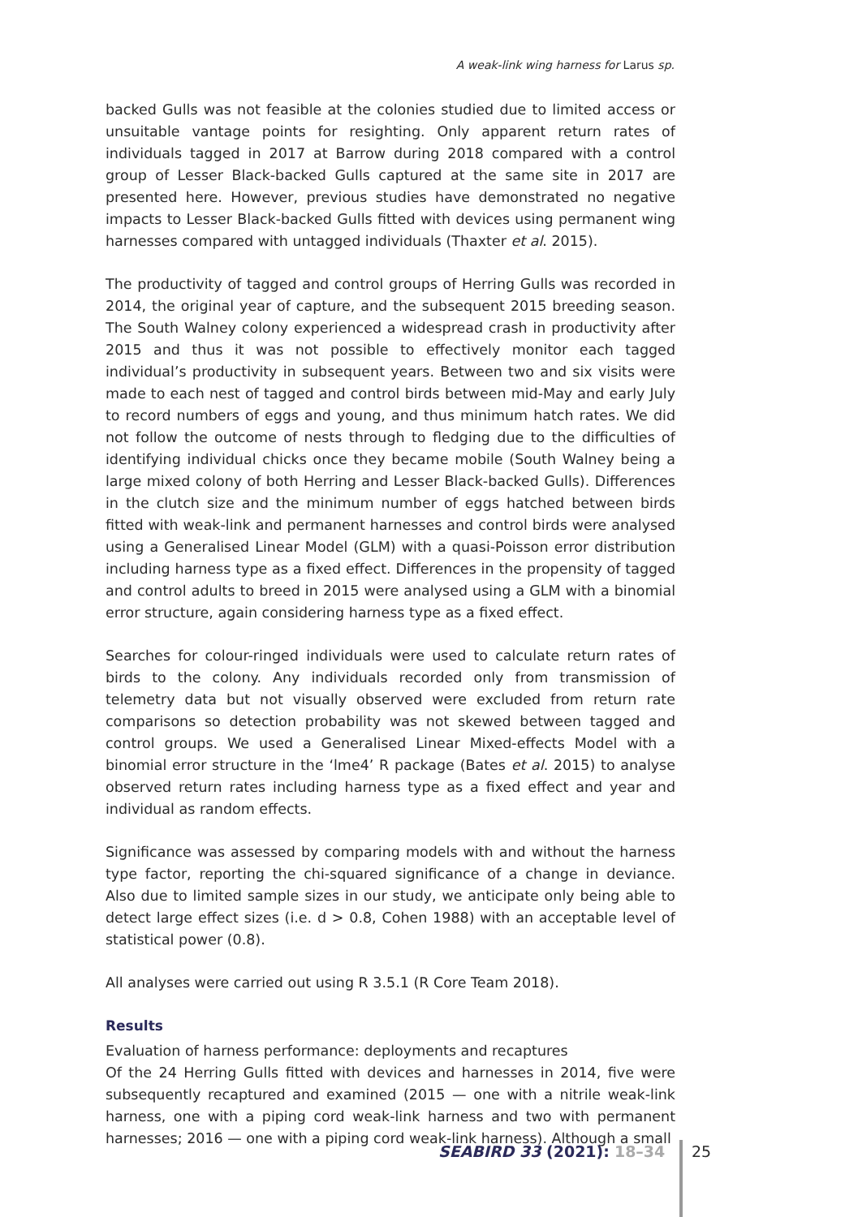A weak-link wing harness for Larus sp.
backed Gulls was not feasible at the colonies studied due to limited access or unsuitable vantage points for resighting. Only apparent return rates of individuals tagged in 2017 at Barrow during 2018 compared with a control group of Lesser Black-backed Gulls captured at the same site in 2017 are presented here. However, previous studies have demonstrated no negative impacts to Lesser Black-backed Gulls fitted with devices using permanent wing harnesses compared with untagged individuals (Thaxter et al. 2015).
The productivity of tagged and control groups of Herring Gulls was recorded in 2014, the original year of capture, and the subsequent 2015 breeding season. The South Walney colony experienced a widespread crash in productivity after 2015 and thus it was not possible to effectively monitor each tagged individual’s productivity in subsequent years. Between two and six visits were made to each nest of tagged and control birds between mid-May and early July to record numbers of eggs and young, and thus minimum hatch rates. We did not follow the outcome of nests through to fledging due to the difficulties of identifying individual chicks once they became mobile (South Walney being a large mixed colony of both Herring and Lesser Black-backed Gulls). Differences in the clutch size and the minimum number of eggs hatched between birds fitted with weak-link and permanent harnesses and control birds were analysed using a Generalised Linear Model (GLM) with a quasi-Poisson error distribution including harness type as a fixed effect. Differences in the propensity of tagged and control adults to breed in 2015 were analysed using a GLM with a binomial error structure, again considering harness type as a fixed effect.
Searches for colour-ringed individuals were used to calculate return rates of birds to the colony. Any individuals recorded only from transmission of telemetry data but not visually observed were excluded from return rate comparisons so detection probability was not skewed between tagged and control groups. We used a Generalised Linear Mixed-effects Model with a binomial error structure in the ‘lme4’ R package (Bates et al. 2015) to analyse observed return rates including harness type as a fixed effect and year and individual as random effects.
Significance was assessed by comparing models with and without the harness type factor, reporting the chi-squared significance of a change in deviance. Also due to limited sample sizes in our study, we anticipate only being able to detect large effect sizes (i.e. d > 0.8, Cohen 1988) with an acceptable level of statistical power (0.8).
All analyses were carried out using R 3.5.1 (R Core Team 2018).
Results
Evaluation of harness performance: deployments and recaptures
Of the 24 Herring Gulls fitted with devices and harnesses in 2014, five were subsequently recaptured and examined (2015 — one with a nitrile weak-link harness, one with a piping cord weak-link harness and two with permanent harnesses; 2016 — one with a piping cord weak-link harness). Although a small
SEABIRD 33 (2021): 18–34 25